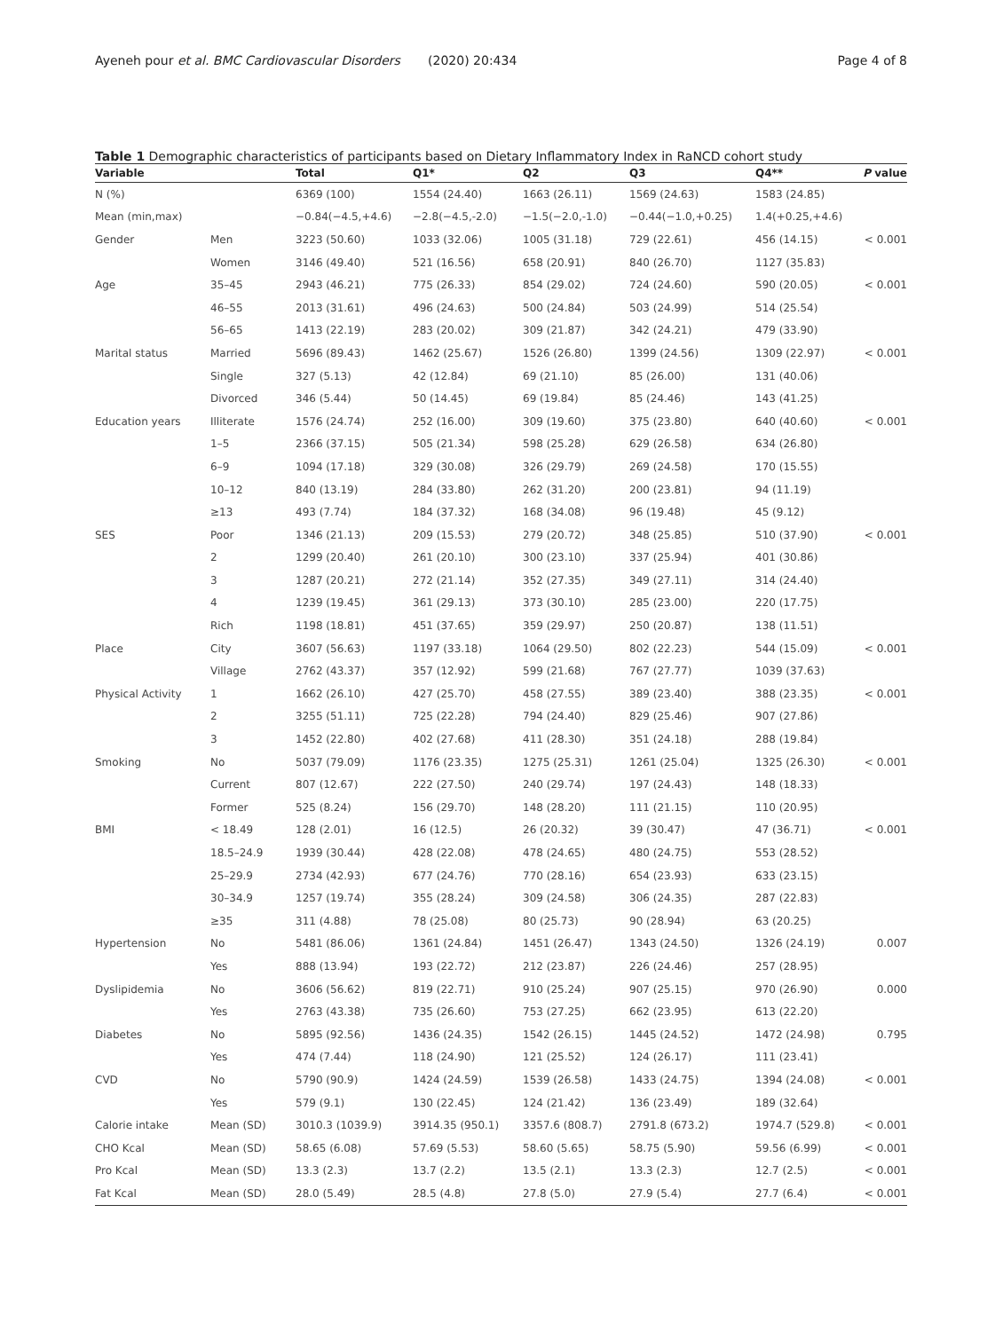Ayeneh pour et al. BMC Cardiovascular Disorders (2020) 20:434 Page 4 of 8
Table 1 Demographic characteristics of participants based on Dietary Inflammatory Index in RaNCD cohort study
| Variable | | Total | Q1* | Q2 | Q3 | Q4** | P value |
| --- | --- | --- | --- | --- | --- | --- | --- |
| N (%) | | 6369 (100) | 1554 (24.40) | 1663 (26.11) | 1569 (24.63) | 1583 (24.85) | |
| Mean (min,max) | | −0.84(−4.5,+4.6) | −2.8(−4.5,-2.0) | −1.5(−2.0,-1.0) | −0.44(−1.0,+0.25) | 1.4(+0.25,+4.6) | |
| Gender | Men | 3223 (50.60) | 1033 (32.06) | 1005 (31.18) | 729 (22.61) | 456 (14.15) | < 0.001 |
| | Women | 3146 (49.40) | 521 (16.56) | 658 (20.91) | 840 (26.70) | 1127 (35.83) | |
| Age | 35–45 | 2943 (46.21) | 775 (26.33) | 854 (29.02) | 724 (24.60) | 590 (20.05) | < 0.001 |
| | 46–55 | 2013 (31.61) | 496 (24.63) | 500 (24.84) | 503 (24.99) | 514 (25.54) | |
| | 56–65 | 1413 (22.19) | 283 (20.02) | 309 (21.87) | 342 (24.21) | 479 (33.90) | |
| Marital status | Married | 5696 (89.43) | 1462 (25.67) | 1526 (26.80) | 1399 (24.56) | 1309 (22.97) | < 0.001 |
| | Single | 327 (5.13) | 42 (12.84) | 69 (21.10) | 85 (26.00) | 131 (40.06) | |
| | Divorced | 346 (5.44) | 50 (14.45) | 69 (19.84) | 85 (24.46) | 143 (41.25) | |
| Education years | Illiterate | 1576 (24.74) | 252 (16.00) | 309 (19.60) | 375 (23.80) | 640 (40.60) | < 0.001 |
| | 1–5 | 2366 (37.15) | 505 (21.34) | 598 (25.28) | 629 (26.58) | 634 (26.80) | |
| | 6–9 | 1094 (17.18) | 329 (30.08) | 326 (29.79) | 269 (24.58) | 170 (15.55) | |
| | 10–12 | 840 (13.19) | 284 (33.80) | 262 (31.20) | 200 (23.81) | 94 (11.19) | |
| | ≥13 | 493 (7.74) | 184 (37.32) | 168 (34.08) | 96 (19.48) | 45 (9.12) | |
| SES | Poor | 1346 (21.13) | 209 (15.53) | 279 (20.72) | 348 (25.85) | 510 (37.90) | < 0.001 |
| | 2 | 1299 (20.40) | 261 (20.10) | 300 (23.10) | 337 (25.94) | 401 (30.86) | |
| | 3 | 1287 (20.21) | 272 (21.14) | 352 (27.35) | 349 (27.11) | 314 (24.40) | |
| | 4 | 1239 (19.45) | 361 (29.13) | 373 (30.10) | 285 (23.00) | 220 (17.75) | |
| | Rich | 1198 (18.81) | 451 (37.65) | 359 (29.97) | 250 (20.87) | 138 (11.51) | |
| Place | City | 3607 (56.63) | 1197 (33.18) | 1064 (29.50) | 802 (22.23) | 544 (15.09) | < 0.001 |
| | Village | 2762 (43.37) | 357 (12.92) | 599 (21.68) | 767 (27.77) | 1039 (37.63) | |
| Physical Activity | 1 | 1662 (26.10) | 427 (25.70) | 458 (27.55) | 389 (23.40) | 388 (23.35) | < 0.001 |
| | 2 | 3255 (51.11) | 725 (22.28) | 794 (24.40) | 829 (25.46) | 907 (27.86) | |
| | 3 | 1452 (22.80) | 402 (27.68) | 411 (28.30) | 351 (24.18) | 288 (19.84) | |
| Smoking | No | 5037 (79.09) | 1176 (23.35) | 1275 (25.31) | 1261 (25.04) | 1325 (26.30) | < 0.001 |
| | Current | 807 (12.67) | 222 (27.50) | 240 (29.74) | 197 (24.43) | 148 (18.33) | |
| | Former | 525 (8.24) | 156 (29.70) | 148 (28.20) | 111 (21.15) | 110 (20.95) | |
| BMI | < 18.49 | 128 (2.01) | 16 (12.5) | 26 (20.32) | 39 (30.47) | 47 (36.71) | < 0.001 |
| | 18.5–24.9 | 1939 (30.44) | 428 (22.08) | 478 (24.65) | 480 (24.75) | 553 (28.52) | |
| | 25–29.9 | 2734 (42.93) | 677 (24.76) | 770 (28.16) | 654 (23.93) | 633 (23.15) | |
| | 30–34.9 | 1257 (19.74) | 355 (28.24) | 309 (24.58) | 306 (24.35) | 287 (22.83) | |
| | ≥35 | 311 (4.88) | 78 (25.08) | 80 (25.73) | 90 (28.94) | 63 (20.25) | |
| Hypertension | No | 5481 (86.06) | 1361 (24.84) | 1451 (26.47) | 1343 (24.50) | 1326 (24.19) | 0.007 |
| | Yes | 888 (13.94) | 193 (22.72) | 212 (23.87) | 226 (24.46) | 257 (28.95) | |
| Dyslipidemia | No | 3606 (56.62) | 819 (22.71) | 910 (25.24) | 907 (25.15) | 970 (26.90) | 0.000 |
| | Yes | 2763 (43.38) | 735 (26.60) | 753 (27.25) | 662 (23.95) | 613 (22.20) | |
| Diabetes | No | 5895 (92.56) | 1436 (24.35) | 1542 (26.15) | 1445 (24.52) | 1472 (24.98) | 0.795 |
| | Yes | 474 (7.44) | 118 (24.90) | 121 (25.52) | 124 (26.17) | 111 (23.41) | |
| CVD | No | 5790 (90.9) | 1424 (24.59) | 1539 (26.58) | 1433 (24.75) | 1394 (24.08) | < 0.001 |
| | Yes | 579 (9.1) | 130 (22.45) | 124 (21.42) | 136 (23.49) | 189 (32.64) | |
| Calorie intake | Mean (SD) | 3010.3 (1039.9) | 3914.35 (950.1) | 3357.6 (808.7) | 2791.8 (673.2) | 1974.7 (529.8) | < 0.001 |
| CHO Kcal | Mean (SD) | 58.65 (6.08) | 57.69 (5.53) | 58.60 (5.65) | 58.75 (5.90) | 59.56 (6.99) | < 0.001 |
| Pro Kcal | Mean (SD) | 13.3 (2.3) | 13.7 (2.2) | 13.5 (2.1) | 13.3 (2.3) | 12.7 (2.5) | < 0.001 |
| Fat Kcal | Mean (SD) | 28.0 (5.49) | 28.5 (4.8) | 27.8 (5.0) | 27.9 (5.4) | 27.7 (6.4) | < 0.001 |